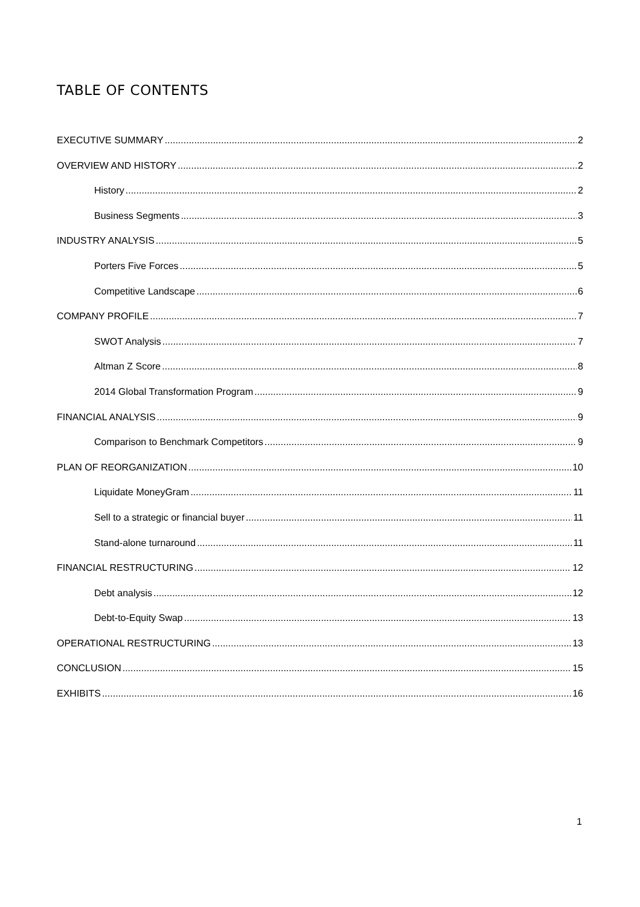TABLE OF CONTENTS
EXECUTIVE SUMMARY 2
OVERVIEW AND HISTORY 2
History 2
Business Segments 3
INDUSTRY ANALYSIS 5
Porters Five Forces 5
Competitive Landscape 6
COMPANY PROFILE 7
SWOT Analysis 7
Altman Z Score 8
2014 Global Transformation Program 9
FINANCIAL ANALYSIS 9
Comparison to Benchmark Competitors 9
PLAN OF REORGANIZATION 10
Liquidate MoneyGram 11
Sell to a strategic or financial buyer 11
Stand-alone turnaround 11
FINANCIAL RESTRUCTURING 12
Debt analysis 12
Debt-to-Equity Swap 13
OPERATIONAL RESTRUCTURING 13
CONCLUSION 15
EXHIBITS 16
1